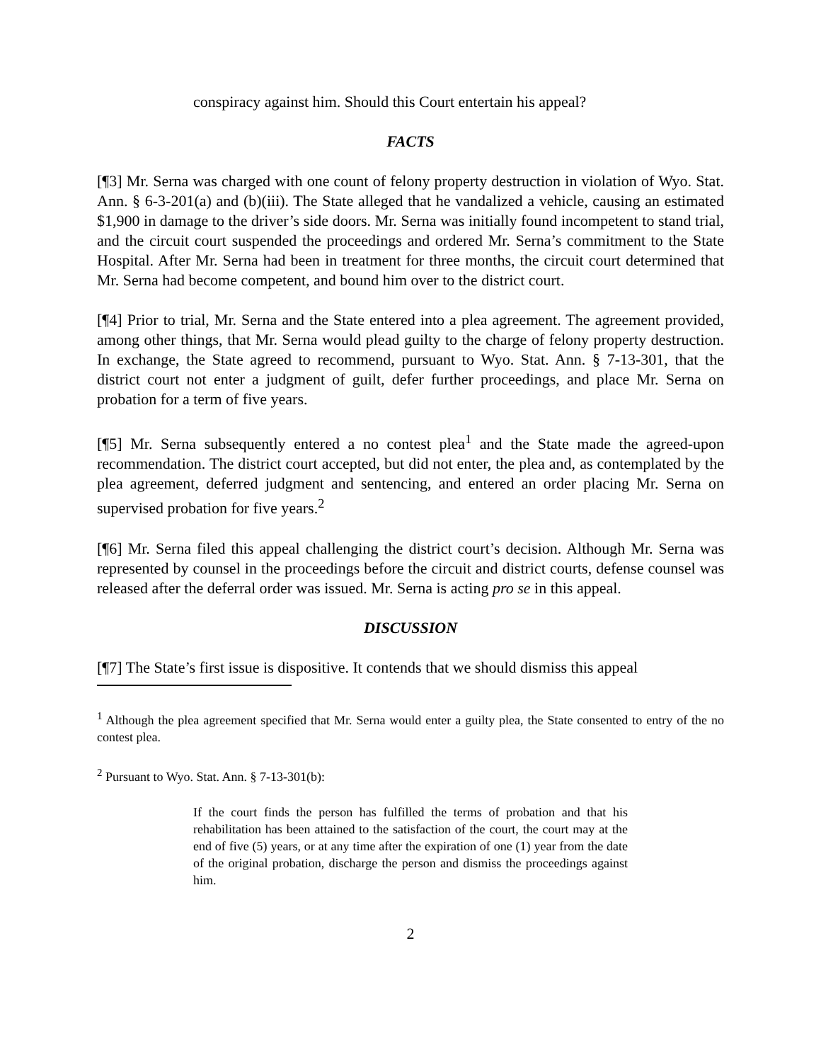conspiracy against him. Should this Court entertain his appeal?
FACTS
[¶3] Mr. Serna was charged with one count of felony property destruction in violation of Wyo. Stat. Ann. § 6-3-201(a) and (b)(iii). The State alleged that he vandalized a vehicle, causing an estimated $1,900 in damage to the driver’s side doors. Mr. Serna was initially found incompetent to stand trial, and the circuit court suspended the proceedings and ordered Mr. Serna’s commitment to the State Hospital. After Mr. Serna had been in treatment for three months, the circuit court determined that Mr. Serna had become competent, and bound him over to the district court.
[¶4] Prior to trial, Mr. Serna and the State entered into a plea agreement. The agreement provided, among other things, that Mr. Serna would plead guilty to the charge of felony property destruction. In exchange, the State agreed to recommend, pursuant to Wyo. Stat. Ann. § 7-13-301, that the district court not enter a judgment of guilt, defer further proceedings, and place Mr. Serna on probation for a term of five years.
[¶5] Mr. Serna subsequently entered a no contest plea<sup>1</sup> and the State made the agreed-upon recommendation. The district court accepted, but did not enter, the plea and, as contemplated by the plea agreement, deferred judgment and sentencing, and entered an order placing Mr. Serna on supervised probation for five years.<sup>2</sup>
[¶6] Mr. Serna filed this appeal challenging the district court’s decision. Although Mr. Serna was represented by counsel in the proceedings before the circuit and district courts, defense counsel was released after the deferral order was issued. Mr. Serna is acting pro se in this appeal.
DISCUSSION
[¶7] The State’s first issue is dispositive. It contends that we should dismiss this appeal
<sup>1</sup> Although the plea agreement specified that Mr. Serna would enter a guilty plea, the State consented to entry of the no contest plea.
<sup>2</sup> Pursuant to Wyo. Stat. Ann. § 7-13-301(b):
If the court finds the person has fulfilled the terms of probation and that his rehabilitation has been attained to the satisfaction of the court, the court may at the end of five (5) years, or at any time after the expiration of one (1) year from the date of the original probation, discharge the person and dismiss the proceedings against him.
2